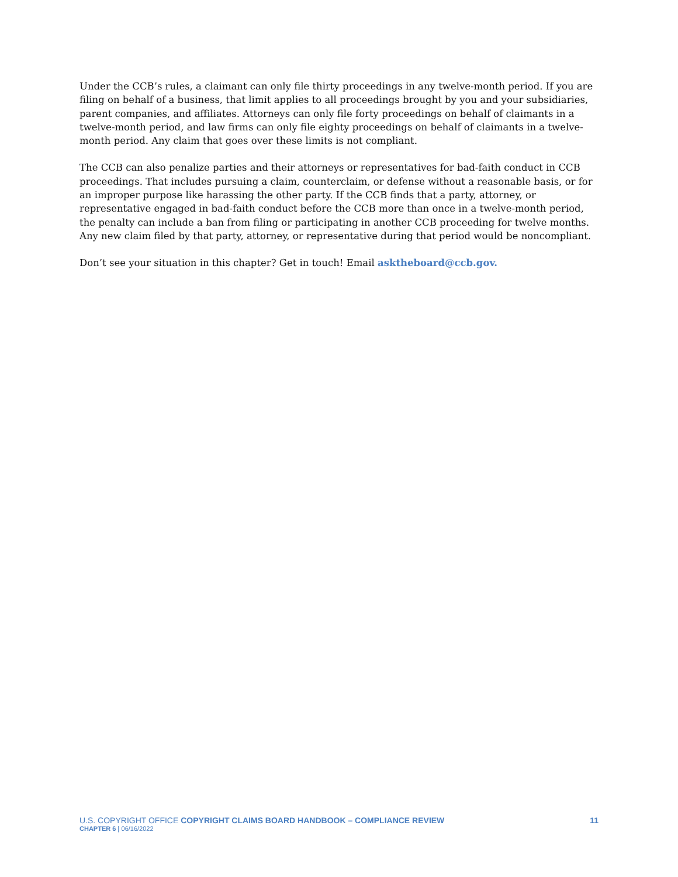Under the CCB’s rules, a claimant can only file thirty proceedings in any twelve-month period. If you are filing on behalf of a business, that limit applies to all proceedings brought by you and your subsidiaries, parent companies, and affiliates. Attorneys can only file forty proceedings on behalf of claimants in a twelve-month period, and law firms can only file eighty proceedings on behalf of claimants in a twelve-month period. Any claim that goes over these limits is not compliant.
The CCB can also penalize parties and their attorneys or representatives for bad-faith conduct in CCB proceedings. That includes pursuing a claim, counterclaim, or defense without a reasonable basis, or for an improper purpose like harassing the other party. If the CCB finds that a party, attorney, or representative engaged in bad-faith conduct before the CCB more than once in a twelve-month period, the penalty can include a ban from filing or participating in another CCB proceeding for twelve months. Any new claim filed by that party, attorney, or representative during that period would be noncompliant.
Don’t see your situation in this chapter? Get in touch! Email asktheboard@ccb.gov.
U.S. COPYRIGHT OFFICE COPYRIGHT CLAIMS BOARD HANDBOOK – COMPLIANCE REVIEW 11
CHAPTER 6 | 06/16/2022